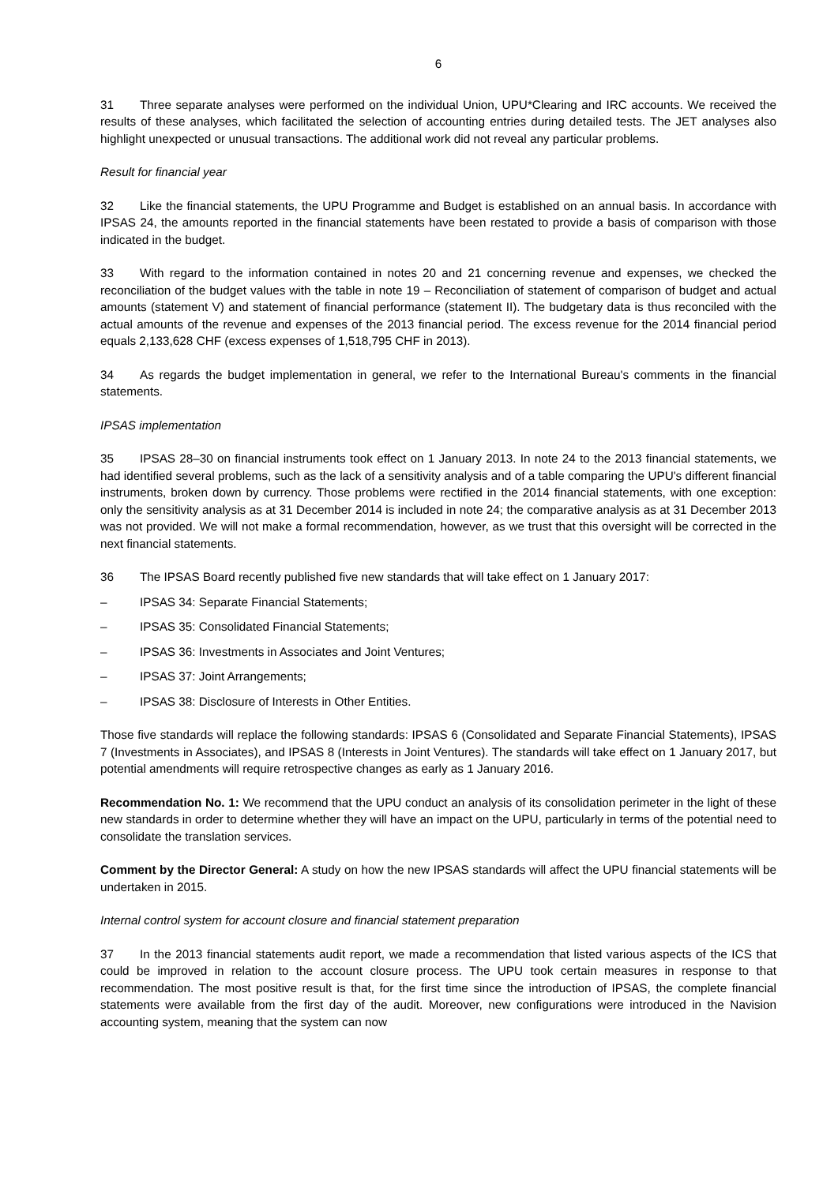6
31 Three separate analyses were performed on the individual Union, UPU*Clearing and IRC accounts. We received the results of these analyses, which facilitated the selection of accounting entries during detailed tests. The JET analyses also highlight unexpected or unusual transactions. The additional work did not reveal any particular problems.
Result for financial year
32 Like the financial statements, the UPU Programme and Budget is established on an annual basis. In accordance with IPSAS 24, the amounts reported in the financial statements have been restated to provide a basis of comparison with those indicated in the budget.
33 With regard to the information contained in notes 20 and 21 concerning revenue and expenses, we checked the reconciliation of the budget values with the table in note 19 – Reconciliation of statement of comparison of budget and actual amounts (statement V) and statement of financial performance (statement II). The budgetary data is thus reconciled with the actual amounts of the revenue and expenses of the 2013 financial period. The excess revenue for the 2014 financial period equals 2,133,628 CHF (excess expenses of 1,518,795 CHF in 2013).
34 As regards the budget implementation in general, we refer to the International Bureau's comments in the financial statements.
IPSAS implementation
35 IPSAS 28–30 on financial instruments took effect on 1 January 2013. In note 24 to the 2013 financial statements, we had identified several problems, such as the lack of a sensitivity analysis and of a table comparing the UPU's different financial instruments, broken down by currency. Those problems were rectified in the 2014 financial statements, with one exception: only the sensitivity analysis as at 31 December 2014 is included in note 24; the comparative analysis as at 31 December 2013 was not provided. We will not make a formal recommendation, however, as we trust that this oversight will be corrected in the next financial statements.
36 The IPSAS Board recently published five new standards that will take effect on 1 January 2017:
– IPSAS 34: Separate Financial Statements;
– IPSAS 35: Consolidated Financial Statements;
– IPSAS 36: Investments in Associates and Joint Ventures;
– IPSAS 37: Joint Arrangements;
– IPSAS 38: Disclosure of Interests in Other Entities.
Those five standards will replace the following standards: IPSAS 6 (Consolidated and Separate Financial Statements), IPSAS 7 (Investments in Associates), and IPSAS 8 (Interests in Joint Ventures). The standards will take effect on 1 January 2017, but potential amendments will require retrospective changes as early as 1 January 2016.
Recommendation No. 1: We recommend that the UPU conduct an analysis of its consolidation perimeter in the light of these new standards in order to determine whether they will have an impact on the UPU, particularly in terms of the potential need to consolidate the translation services.
Comment by the Director General: A study on how the new IPSAS standards will affect the UPU financial statements will be undertaken in 2015.
Internal control system for account closure and financial statement preparation
37 In the 2013 financial statements audit report, we made a recommendation that listed various aspects of the ICS that could be improved in relation to the account closure process. The UPU took certain measures in response to that recommendation. The most positive result is that, for the first time since the introduction of IPSAS, the complete financial statements were available from the first day of the audit. Moreover, new configurations were introduced in the Navision accounting system, meaning that the system can now